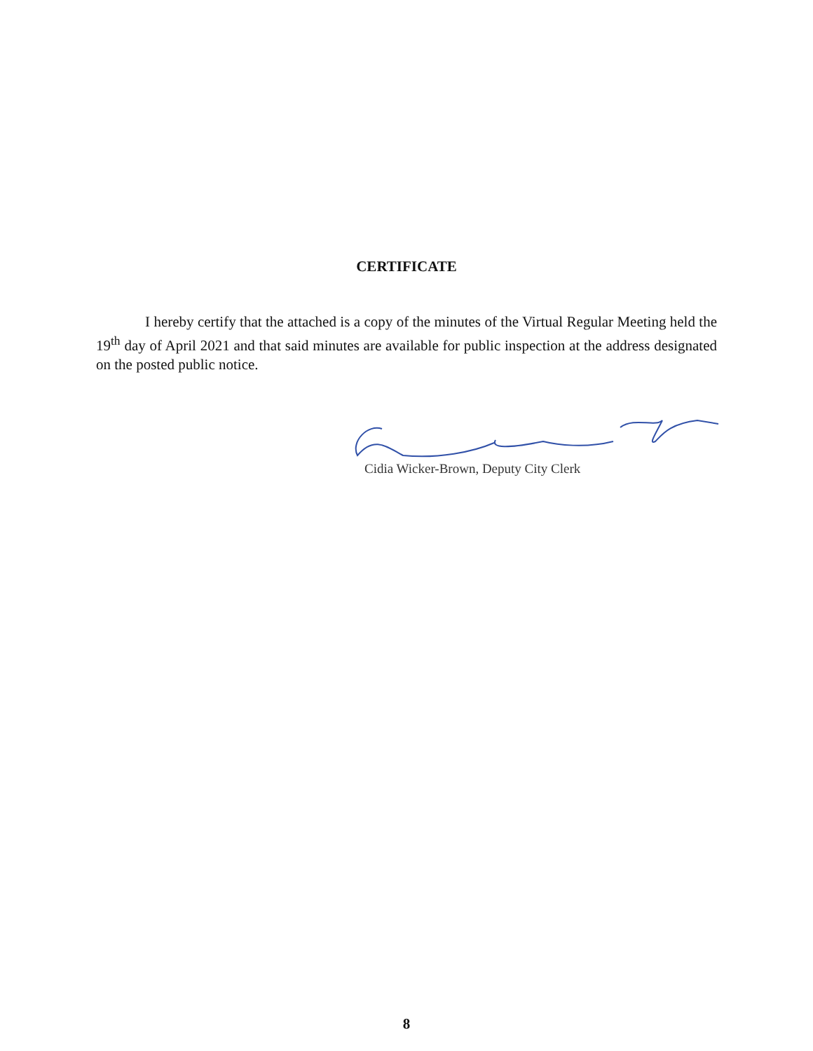CERTIFICATE
I hereby certify that the attached is a copy of the minutes of the Virtual Regular Meeting held the 19<sup>th</sup> day of April 2021 and that said minutes are available for public inspection at the address designated on the posted public notice.
Cidia Wicker-Brown, Deputy City Clerk
8